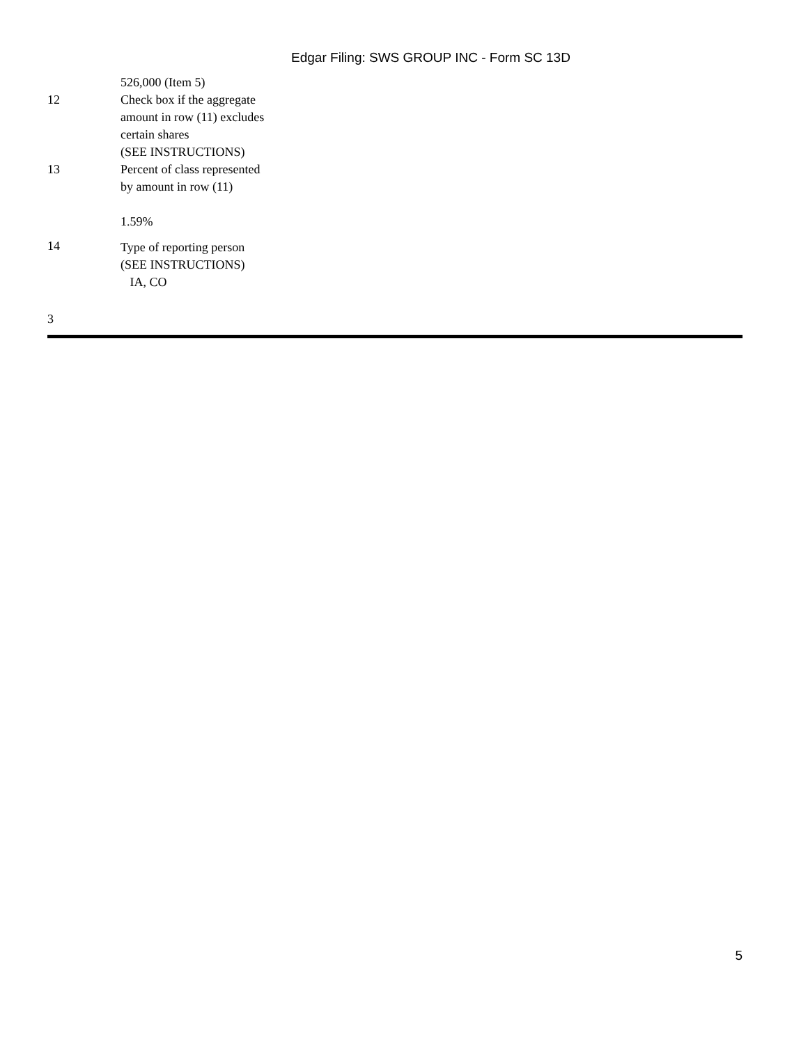Edgar Filing: SWS GROUP INC - Form SC 13D
| | 526,000 (Item 5) |
| 12 | Check box if the aggregate amount in row (11) excludes certain shares (SEE INSTRUCTIONS) |
| 13 | Percent of class represented by amount in row (11) 1.59% |
| 14 | Type of reporting person (SEE INSTRUCTIONS) IA, CO |
| 3 | |
5